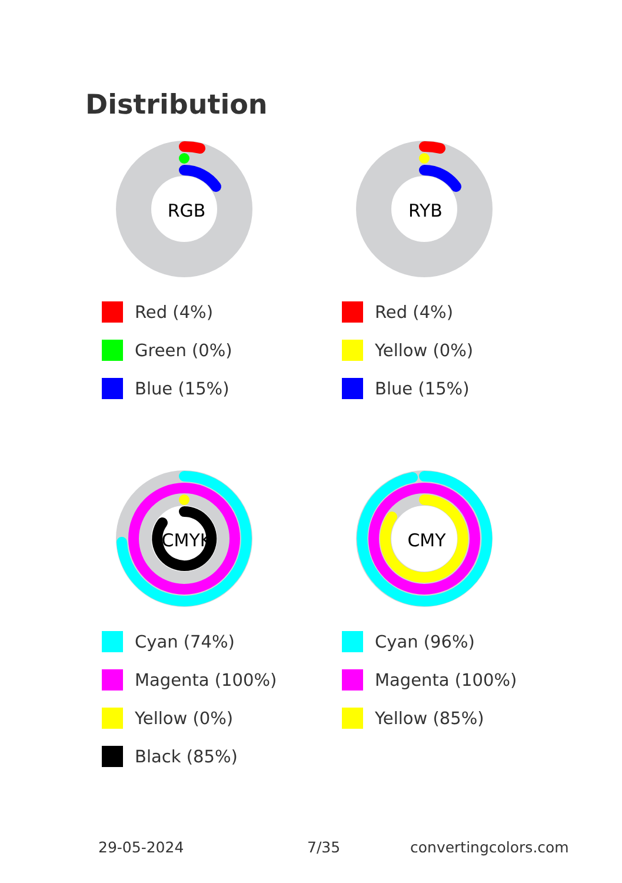Distribution
RGB
Red (4%)
Green (0%)
Blue (15%)
RYB
Red (4%)
Yellow (0%)
Blue (15%)
CMYK
Cyan (74%)
Magenta (100%)
Yellow (0%)
Black (85%)
CMY
Cyan (96%)
Magenta (100%)
Yellow (85%)
29-05-2024 7/35 convertingcolors.com